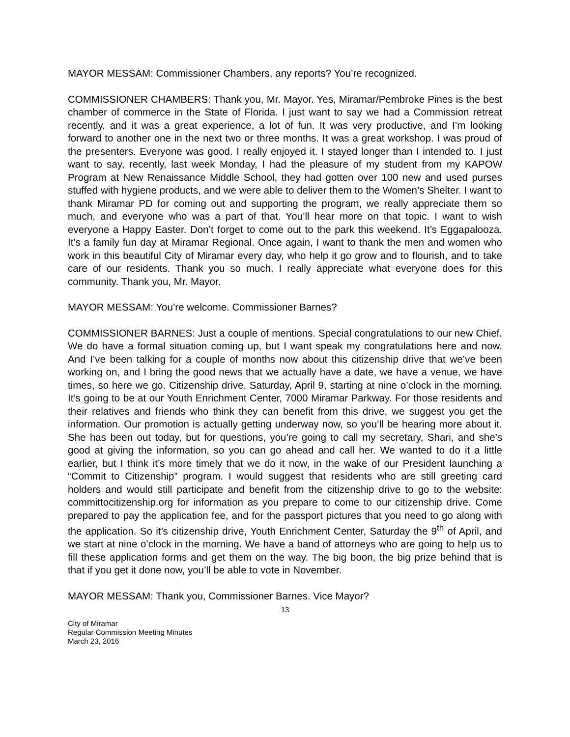MAYOR MESSAM: Commissioner Chambers, any reports? You’re recognized.
COMMISSIONER CHAMBERS: Thank you, Mr. Mayor. Yes, Miramar/Pembroke Pines is the best chamber of commerce in the State of Florida. I just want to say we had a Commission retreat recently, and it was a great experience, a lot of fun. It was very productive, and I’m looking forward to another one in the next two or three months. It was a great workshop. I was proud of the presenters. Everyone was good. I really enjoyed it. I stayed longer than I intended to. I just want to say, recently, last week Monday, I had the pleasure of my student from my KAPOW Program at New Renaissance Middle School, they had gotten over 100 new and used purses stuffed with hygiene products, and we were able to deliver them to the Women’s Shelter. I want to thank Miramar PD for coming out and supporting the program, we really appreciate them so much, and everyone who was a part of that. You’ll hear more on that topic. I want to wish everyone a Happy Easter. Don’t forget to come out to the park this weekend. It’s Eggapalooza. It’s a family fun day at Miramar Regional. Once again, I want to thank the men and women who work in this beautiful City of Miramar every day, who help it go grow and to flourish, and to take care of our residents. Thank you so much. I really appreciate what everyone does for this community. Thank you, Mr. Mayor.
MAYOR MESSAM: You’re welcome. Commissioner Barnes?
COMMISSIONER BARNES: Just a couple of mentions. Special congratulations to our new Chief. We do have a formal situation coming up, but I want speak my congratulations here and now. And I’ve been talking for a couple of months now about this citizenship drive that we’ve been working on, and I bring the good news that we actually have a date, we have a venue, we have times, so here we go. Citizenship drive, Saturday, April 9, starting at nine o’clock in the morning. It’s going to be at our Youth Enrichment Center, 7000 Miramar Parkway. For those residents and their relatives and friends who think they can benefit from this drive, we suggest you get the information. Our promotion is actually getting underway now, so you’ll be hearing more about it. She has been out today, but for questions, you’re going to call my secretary, Shari, and she’s good at giving the information, so you can go ahead and call her. We wanted to do it a little earlier, but I think it’s more timely that we do it now, in the wake of our President launching a “Commit to Citizenship” program. I would suggest that residents who are still greeting card holders and would still participate and benefit from the citizenship drive to go to the website: committocitizenship.org for information as you prepare to come to our citizenship drive. Come prepared to pay the application fee, and for the passport pictures that you need to go along with the application. So it’s citizenship drive, Youth Enrichment Center, Saturday the 9<sup>th</sup> of April, and we start at nine o’clock in the morning. We have a band of attorneys who are going to help us to fill these application forms and get them on the way. The big boon, the big prize behind that is that if you get it done now, you’ll be able to vote in November.
MAYOR MESSAM: Thank you, Commissioner Barnes. Vice Mayor?
13
City of Miramar
Regular Commission Meeting Minutes
March 23, 2016